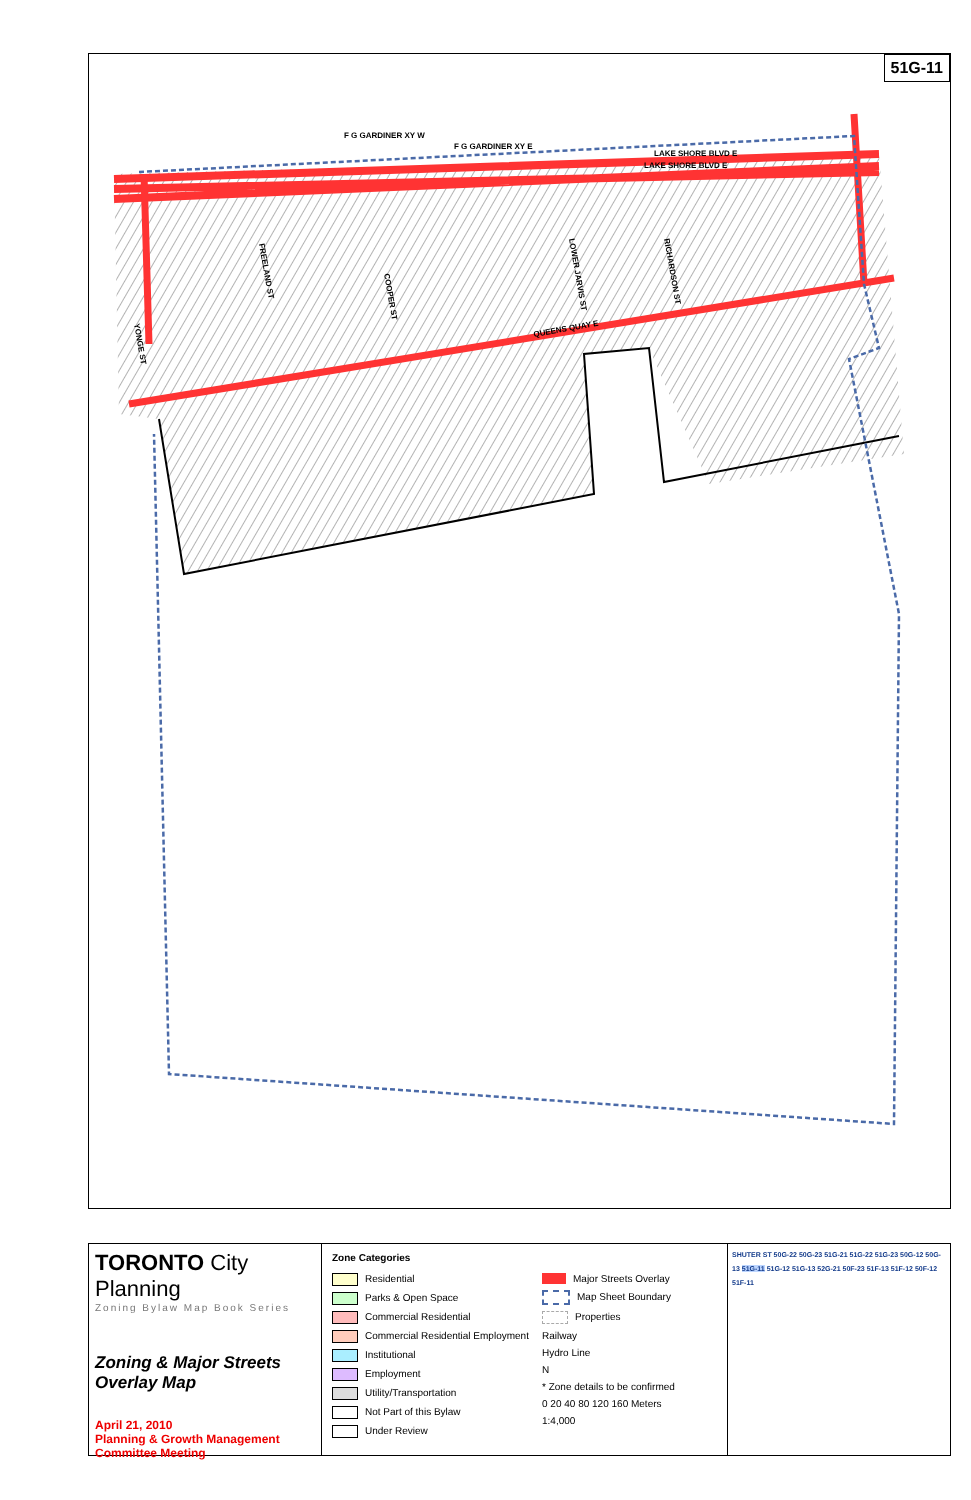51G-11
F G GARDINER XY W
F G GARDINER XY E
LAKE SHORE BLVD E
LAKE SHORE BLVD E
QUEENS QUAY E
FREELAND ST
COOPER ST
LOWER JARVIS ST
RICHARDSON ST
YONGE ST
TORONTO City Planning
Zoning Bylaw Map Book Series
Zoning & Major Streets Overlay Map
April 21, 2010
Planning & Growth Management Committee Meeting
Zone Categories
Residential
Parks & Open Space
Commercial Residential
Commercial Residential Employment
Institutional
Employment
Utility/Transportation
Not Part of this Bylaw
Under Review
Major Streets Overlay
Map Sheet Boundary
Properties
Railway
Hydro Line
N
* Zone details to be confirmed
0 20 40 80 120 160 Meters
1:4,000
SHUTER ST 50G-22 50G-23 51G-21 51G-22 51G-23 50G-12 50G-13 51G-11 51G-12 51G-13 52G-21 50F-23 51F-13 51F-12 50F-12 51F-11